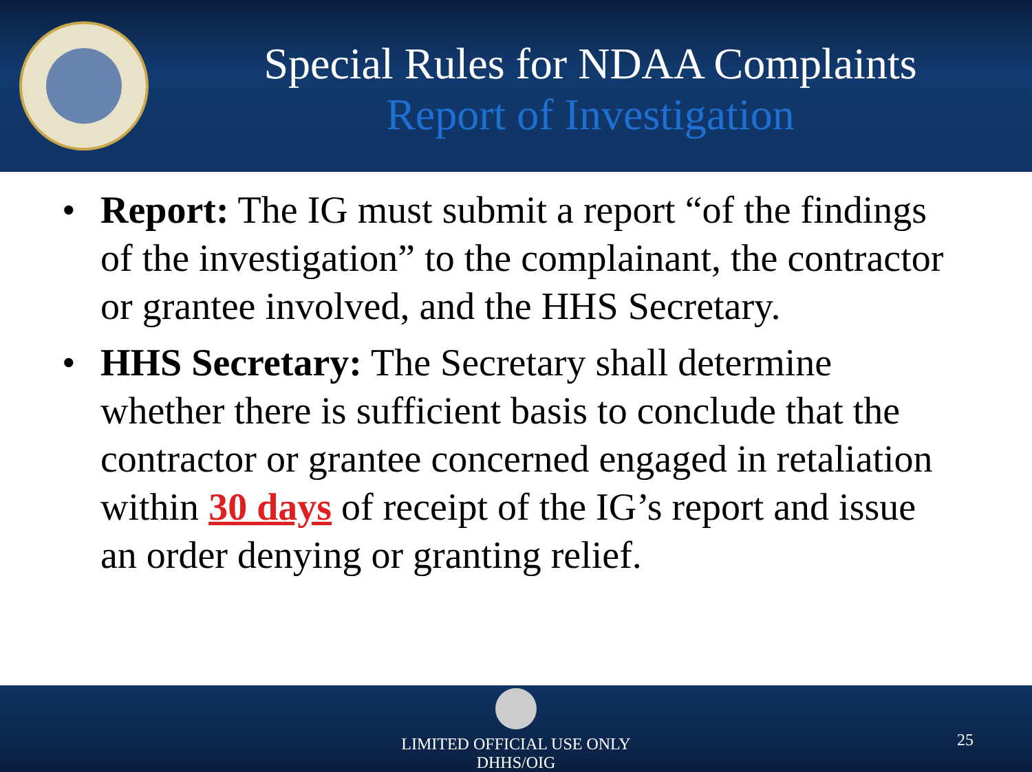Special Rules for NDAA Complaints
Report of Investigation
• Report: The IG must submit a report “of the findings of the investigation” to the complainant, the contractor or grantee involved, and the HHS Secretary.
• HHS Secretary: The Secretary shall determine whether there is sufficient basis to conclude that the contractor or grantee concerned engaged in retaliation within 30 days of receipt of the IG’s report and issue an order denying or granting relief.
LIMITED OFFICIAL USE ONLY
DHHS/OIG
25